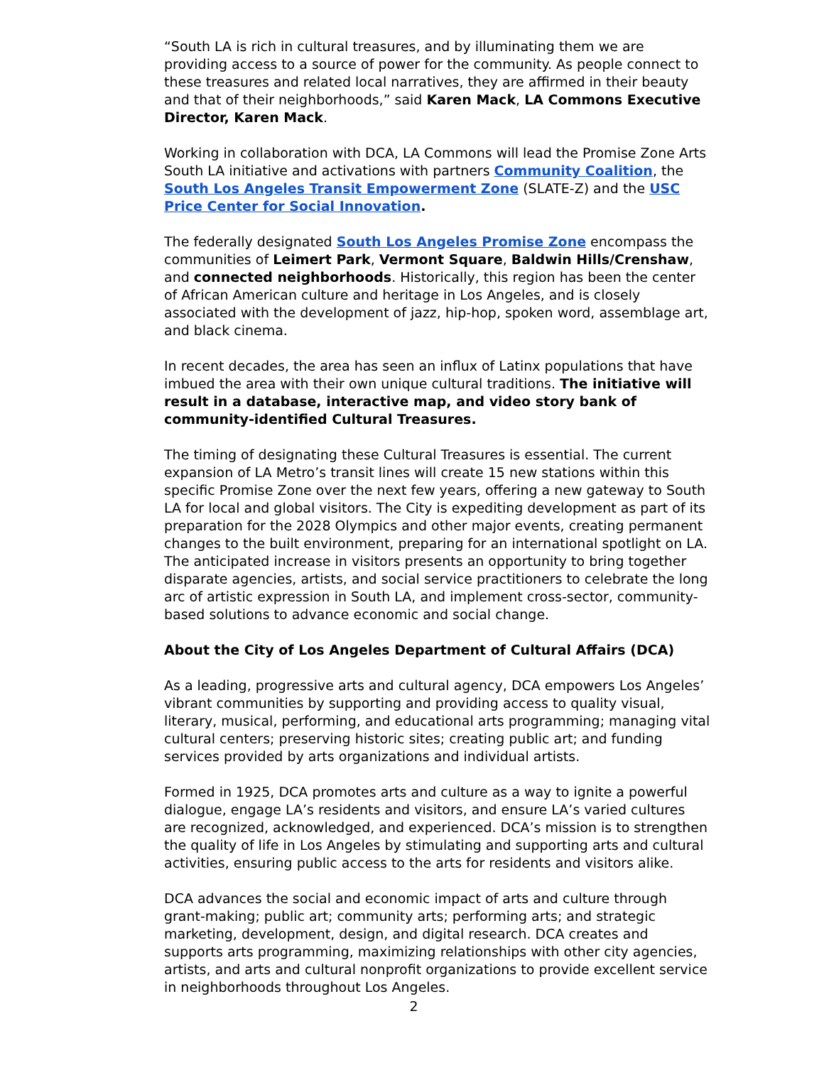“South LA is rich in cultural treasures, and by illuminating them we are providing access to a source of power for the community. As people connect to these treasures and related local narratives, they are affirmed in their beauty and that of their neighborhoods,” said Karen Mack, LA Commons Executive Director, Karen Mack.
Working in collaboration with DCA, LA Commons will lead the Promise Zone Arts South LA initiative and activations with partners Community Coalition, the South Los Angeles Transit Empowerment Zone (SLATE-Z) and the USC Price Center for Social Innovation.
The federally designated South Los Angeles Promise Zone encompass the communities of Leimert Park, Vermont Square, Baldwin Hills/Crenshaw, and connected neighborhoods. Historically, this region has been the center of African American culture and heritage in Los Angeles, and is closely associated with the development of jazz, hip-hop, spoken word, assemblage art, and black cinema.
In recent decades, the area has seen an influx of Latinx populations that have imbued the area with their own unique cultural traditions. The initiative will result in a database, interactive map, and video story bank of community-identified Cultural Treasures.
The timing of designating these Cultural Treasures is essential. The current expansion of LA Metro’s transit lines will create 15 new stations within this specific Promise Zone over the next few years, offering a new gateway to South LA for local and global visitors. The City is expediting development as part of its preparation for the 2028 Olympics and other major events, creating permanent changes to the built environment, preparing for an international spotlight on LA. The anticipated increase in visitors presents an opportunity to bring together disparate agencies, artists, and social service practitioners to celebrate the long arc of artistic expression in South LA, and implement cross-sector, community-based solutions to advance economic and social change.
About the City of Los Angeles Department of Cultural Affairs (DCA)
As a leading, progressive arts and cultural agency, DCA empowers Los Angeles’ vibrant communities by supporting and providing access to quality visual, literary, musical, performing, and educational arts programming; managing vital cultural centers; preserving historic sites; creating public art; and funding services provided by arts organizations and individual artists.
Formed in 1925, DCA promotes arts and culture as a way to ignite a powerful dialogue, engage LA’s residents and visitors, and ensure LA’s varied cultures are recognized, acknowledged, and experienced. DCA’s mission is to strengthen the quality of life in Los Angeles by stimulating and supporting arts and cultural activities, ensuring public access to the arts for residents and visitors alike.
DCA advances the social and economic impact of arts and culture through grant-making; public art; community arts; performing arts; and strategic marketing, development, design, and digital research. DCA creates and supports arts programming, maximizing relationships with other city agencies, artists, and arts and cultural nonprofit organizations to provide excellent service in neighborhoods throughout Los Angeles.
2